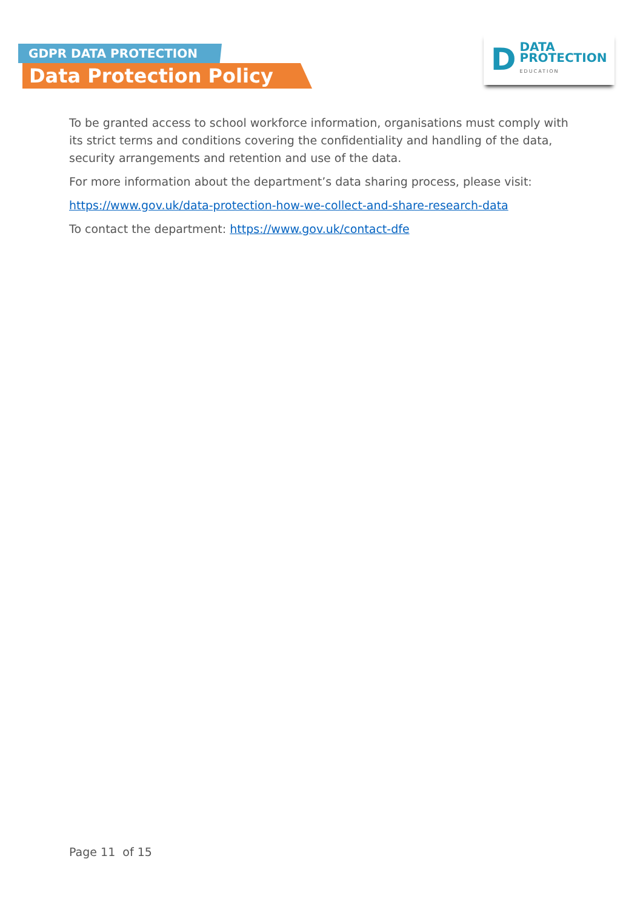GDPR DATA PROTECTION
Data Protection Policy
D
DATA
PROTECTION
EDUCATION
To be granted access to school workforce information, organisations must comply with its strict terms and conditions covering the confidentiality and handling of the data, security arrangements and retention and use of the data.
For more information about the department’s data sharing process, please visit:
https://www.gov.uk/data-protection-how-we-collect-and-share-research-data
To contact the department: https://www.gov.uk/contact-dfe
Page 11 of 15